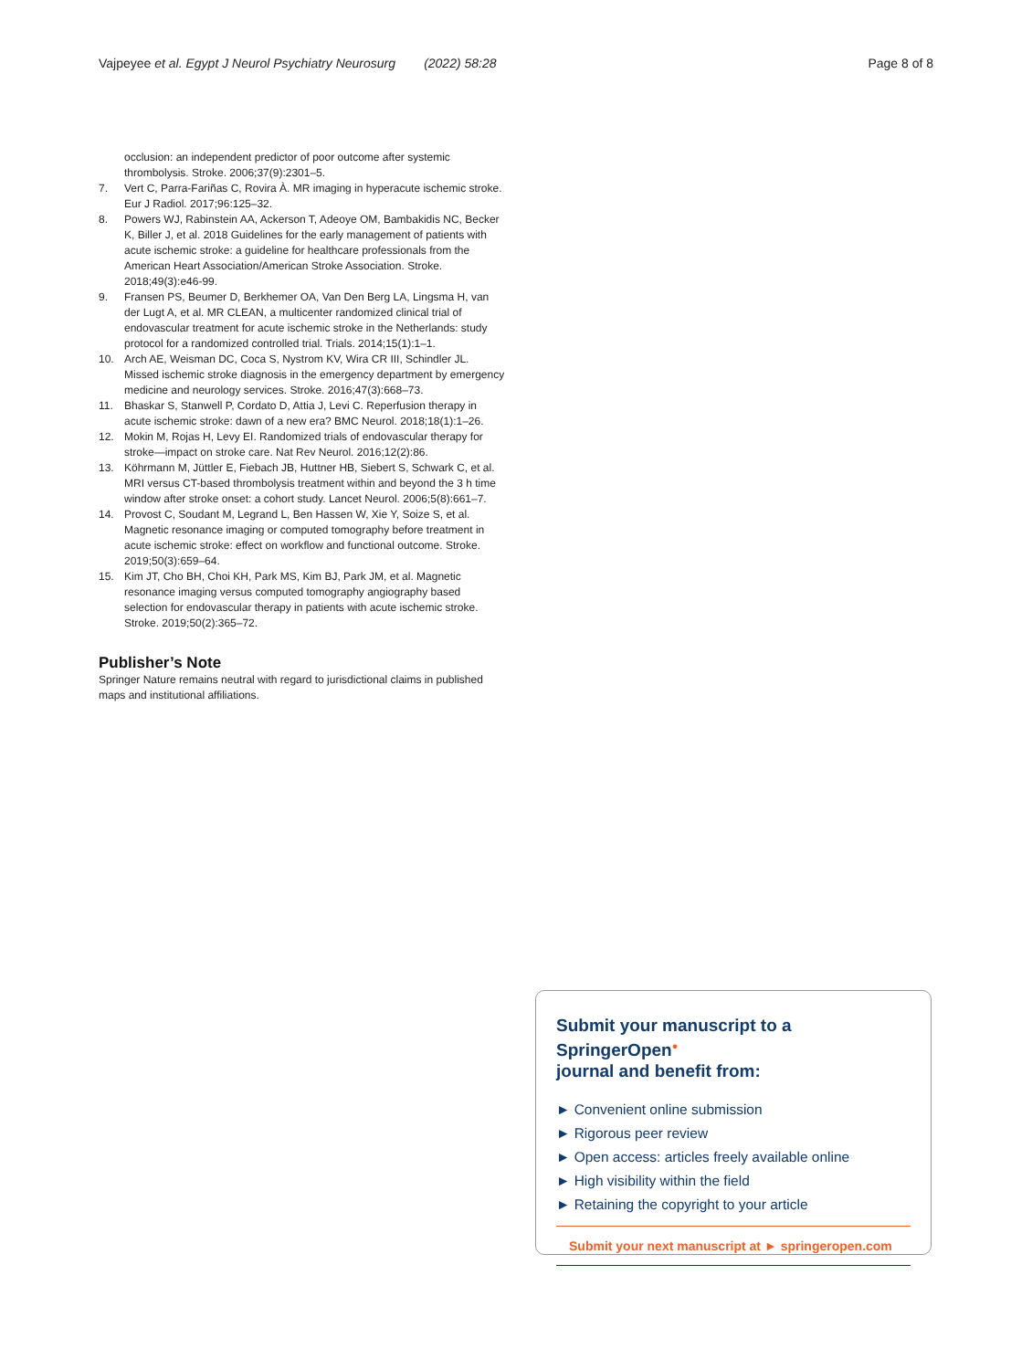Vajpeyee et al. Egypt J Neurol Psychiatry Neurosurg (2022) 58:28 Page 8 of 8
occlusion: an independent predictor of poor outcome after systemic thrombolysis. Stroke. 2006;37(9):2301–5.
7. Vert C, Parra-Fariñas C, Rovira À. MR imaging in hyperacute ischemic stroke. Eur J Radiol. 2017;96:125–32.
8. Powers WJ, Rabinstein AA, Ackerson T, Adeoye OM, Bambakidis NC, Becker K, Biller J, et al. 2018 Guidelines for the early management of patients with acute ischemic stroke: a guideline for healthcare professionals from the American Heart Association/American Stroke Association. Stroke. 2018;49(3):e46-99.
9. Fransen PS, Beumer D, Berkhemer OA, Van Den Berg LA, Lingsma H, van der Lugt A, et al. MR CLEAN, a multicenter randomized clinical trial of endovascular treatment for acute ischemic stroke in the Netherlands: study protocol for a randomized controlled trial. Trials. 2014;15(1):1–1.
10. Arch AE, Weisman DC, Coca S, Nystrom KV, Wira CR III, Schindler JL. Missed ischemic stroke diagnosis in the emergency department by emergency medicine and neurology services. Stroke. 2016;47(3):668–73.
11. Bhaskar S, Stanwell P, Cordato D, Attia J, Levi C. Reperfusion therapy in acute ischemic stroke: dawn of a new era? BMC Neurol. 2018;18(1):1–26.
12. Mokin M, Rojas H, Levy EI. Randomized trials of endovascular therapy for stroke—impact on stroke care. Nat Rev Neurol. 2016;12(2):86.
13. Köhrmann M, Jüttler E, Fiebach JB, Huttner HB, Siebert S, Schwark C, et al. MRI versus CT-based thrombolysis treatment within and beyond the 3 h time window after stroke onset: a cohort study. Lancet Neurol. 2006;5(8):661–7.
14. Provost C, Soudant M, Legrand L, Ben Hassen W, Xie Y, Soize S, et al. Magnetic resonance imaging or computed tomography before treatment in acute ischemic stroke: effect on workflow and functional outcome. Stroke. 2019;50(3):659–64.
15. Kim JT, Cho BH, Choi KH, Park MS, Kim BJ, Park JM, et al. Magnetic resonance imaging versus computed tomography angiography based selection for endovascular therapy in patients with acute ischemic stroke. Stroke. 2019;50(2):365–72.
Publisher’s Note
Springer Nature remains neutral with regard to jurisdictional claims in published maps and institutional affiliations.
Submit your manuscript to a SpringerOpen<sup>●</sup>
journal and benefit from:
► Convenient online submission
► Rigorous peer review
► Open access: articles freely available online
► High visibility within the field
► Retaining the copyright to your article
Submit your next manuscript at ► springeropen.com